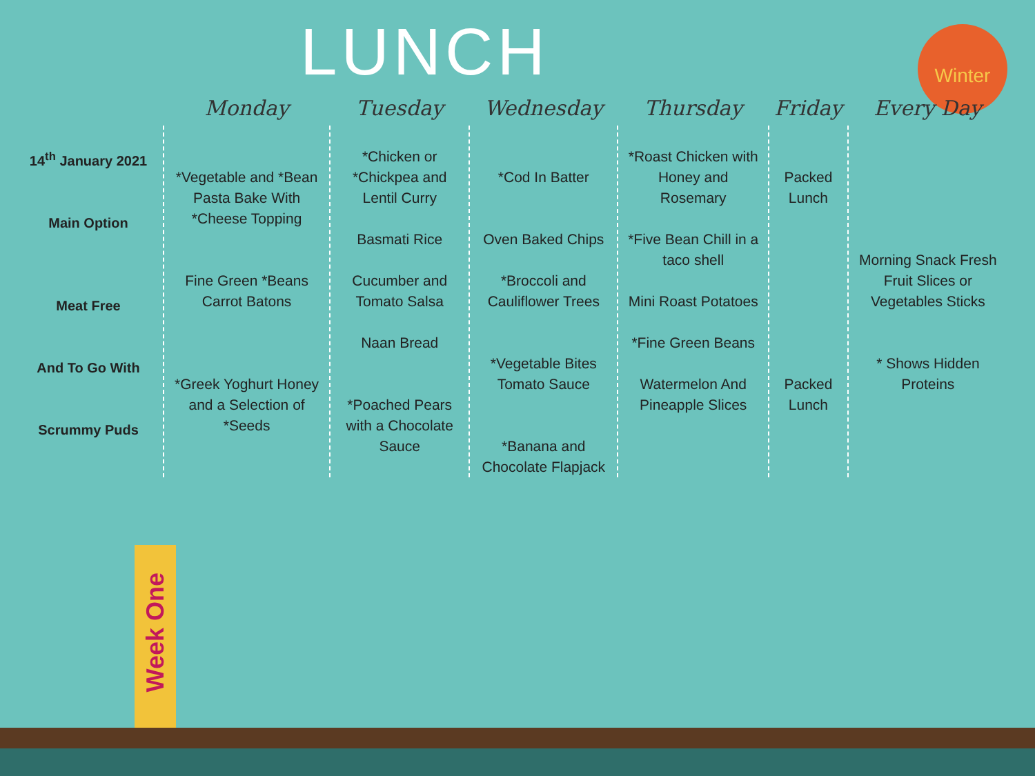LUNCH Winter
| | Monday | Tuesday | Wednesday | Thursday | Friday | Every Day |
| --- | --- | --- | --- | --- | --- | --- |
| 14<sup>th</sup> January 2021 Main Option Meat Free And To Go With Scrummy Puds | *Vegetable and *Bean Pasta Bake With *Cheese Topping Fine Green *Beans Carrot Batons *Greek Yoghurt Honey and a Selection of *Seeds | *Chicken or *Chickpea and Lentil Curry Basmati Rice Cucumber and Tomato Salsa Naan Bread *Poached Pears with a Chocolate Sauce | *Cod In Batter Oven Baked Chips *Broccoli and Cauliflower Trees *Vegetable Bites Tomato Sauce *Banana and Chocolate Flapjack | *Roast Chicken with Honey and Rosemary *Five Bean Chill in a taco shell Mini Roast Potatoes *Fine Green Beans Watermelon And Pineapple Slices | Packed Lunch Packed Lunch | Morning Snack Fresh Fruit Slices or Vegetables Sticks * Shows Hidden Proteins |
Week One